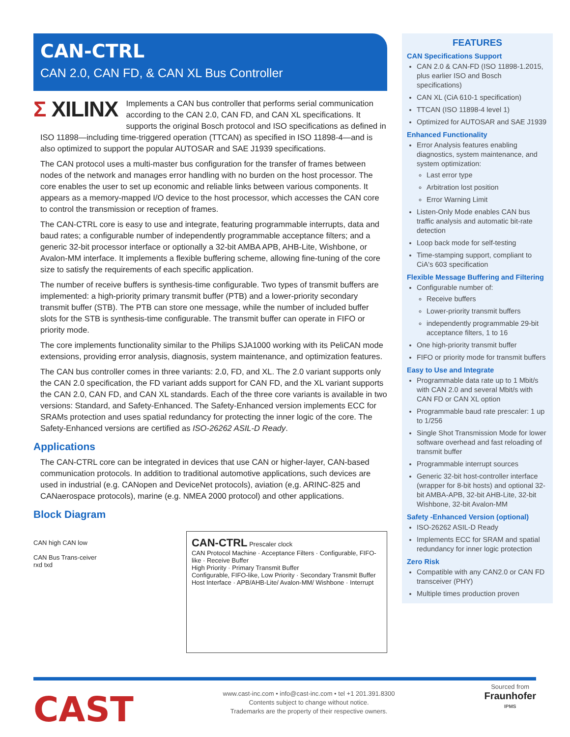CAN-CTRL
CAN 2.0, CAN FD, & CAN XL Bus Controller
Σ XILINX
Implements a CAN bus controller that performs serial communication according to the CAN 2.0, CAN FD, and CAN XL specifications. It supports the original Bosch protocol and ISO specifications as defined in ISO 11898—including time-triggered operation (TTCAN) as specified in ISO 11898-4—and is also optimized to support the popular AUTOSAR and SAE J1939 specifications.
The CAN protocol uses a multi-master bus configuration for the transfer of frames between nodes of the network and manages error handling with no burden on the host processor. The core enables the user to set up economic and reliable links between various components. It appears as a memory-mapped I/O device to the host processor, which accesses the CAN core to control the transmission or reception of frames.
The CAN-CTRL core is easy to use and integrate, featuring programmable interrupts, data and baud rates; a configurable number of independently programmable acceptance filters; and a generic 32-bit processor interface or optionally a 32-bit AMBA APB, AHB-Lite, Wishbone, or Avalon-MM interface. It implements a flexible buffering scheme, allowing fine-tuning of the core size to satisfy the requirements of each specific application.
The number of receive buffers is synthesis-time configurable. Two types of transmit buffers are implemented: a high-priority primary transmit buffer (PTB) and a lower-priority secondary transmit buffer (STB). The PTB can store one message, while the number of included buffer slots for the STB is synthesis-time configurable. The transmit buffer can operate in FIFO or priority mode.
The core implements functionality similar to the Philips SJA1000 working with its PeliCAN mode extensions, providing error analysis, diagnosis, system maintenance, and optimization features.
The CAN bus controller comes in three variants: 2.0, FD, and XL. The 2.0 variant supports only the CAN 2.0 specification, the FD variant adds support for CAN FD, and the XL variant supports the CAN 2.0, CAN FD, and CAN XL standards. Each of the three core variants is available in two versions: Standard, and Safety-Enhanced. The Safety-Enhanced version implements ECC for SRAMs protection and uses spatial redundancy for protecting the inner logic of the core. The Safety-Enhanced versions are certified as ISO-26262 ASIL-D Ready.
Applications
The CAN-CTRL core can be integrated in devices that use CAN or higher-layer, CAN-based communication protocols. In addition to traditional automotive applications, such devices are used in industrial (e.g. CANopen and DeviceNet protocols), aviation (e,g. ARINC-825 and CANaerospace protocols), marine (e.g. NMEA 2000 protocol) and other applications.
Block Diagram
CAN high CAN low
CAN Bus Trans-ceiver
rxd txd
CAN-CTRL Prescaler clock
CAN Protocol Machine · Acceptance Filters · Configurable, FIFO-like · Receive Buffer
High Priority · Primary Transmit Buffer
Configurable, FIFO-like, Low Priority · Secondary Transmit Buffer
Host Interface · APB/AHB-Lite/ Avalon-MM/ Wishbone · Interrupt
FEATURES
CAN Specifications Support
CAN 2.0 & CAN-FD (ISO 11898-1.2015, plus earlier ISO and Bosch specifications)
CAN XL (CiA 610-1 specification)
TTCAN (ISO 11898-4 level 1)
Optimized for AUTOSAR and SAE J1939
Enhanced Functionality
Error Analysis features enabling diagnostics, system maintenance, and system optimization:
Last error type
Arbitration lost position
Error Warning Limit
Listen-Only Mode enables CAN bus traffic analysis and automatic bit-rate detection
Loop back mode for self-testing
Time-stamping support, compliant to CiA's 603 specification
Flexible Message Buffering and Filtering
Configurable number of:
Receive buffers
Lower-priority transmit buffers
independently programmable 29-bit acceptance filters, 1 to 16
One high-priority transmit buffer
FIFO or priority mode for transmit buffers
Easy to Use and Integrate
Programmable data rate up to 1 Mbit/s with CAN 2.0 and several Mbit/s with CAN FD or CAN XL option
Programmable baud rate prescaler: 1 up to 1/256
Single Shot Transmission Mode for lower software overhead and fast reloading of transmit buffer
Programmable interrupt sources
Generic 32-bit host-controller interface (wrapper for 8-bit hosts) and optional 32-bit AMBA-APB, 32-bit AHB-Lite, 32-bit Wishbone, 32-bit Avalon-MM
Safety -Enhanced Version (optional)
ISO-26262 ASIL-D Ready
Implements ECC for SRAM and spatial redundancy for inner logic protection
Zero Risk
Compatible with any CAN2.0 or CAN FD transceiver (PHY)
Multiple times production proven
CAST
www.cast-inc.com • info@cast-inc.com • tel +1 201.391.8300
Contents subject to change without notice.
Trademarks are the property of their respective owners.
Sourced from
Fraunhofer
IPMS